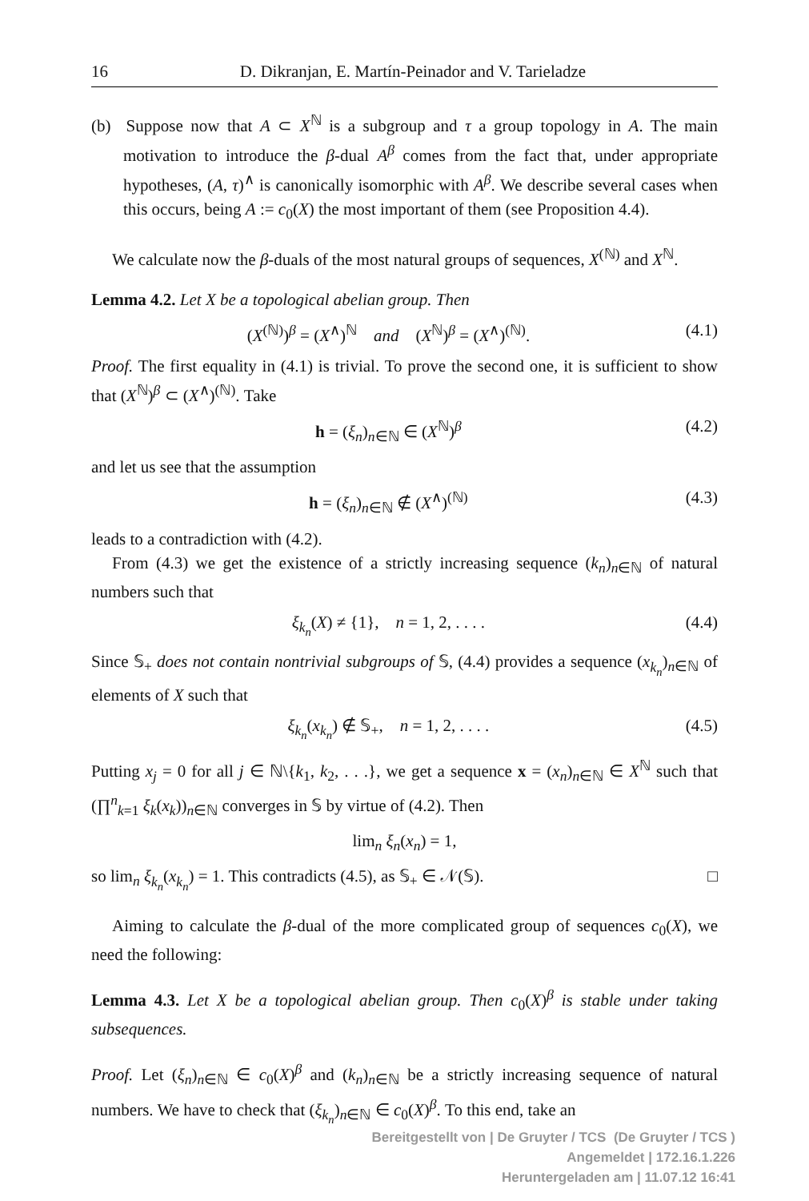16 D. Dikranjan, E. Martín-Peinador and V. Tarieladze
(b) Suppose now that A ⊂ X<sup>ℕ</sup> is a subgroup and τ a group topology in A. The main motivation to introduce the β-dual A<sup>β</sup> comes from the fact that, under appropriate hypotheses, (A, τ)<sup>∧</sup> is canonically isomorphic with A<sup>β</sup>. We describe several cases when this occurs, being A := c<sub>0</sub>(X) the most important of them (see Proposition 4.4).
We calculate now the β-duals of the most natural groups of sequences, X<sup>(ℕ)</sup> and X<sup>ℕ</sup>.
Lemma 4.2. Let X be a topological abelian group. Then
(X<sup>(ℕ)</sup>)<sup>β</sup> = (X<sup>∧</sup>)<sup>ℕ</sup> and (X<sup>ℕ</sup>)<sup>β</sup> = (X<sup>∧</sup>)<sup>(ℕ)</sup>. (4.1)
Proof. The first equality in (4.1) is trivial. To prove the second one, it is sufficient to show that (X<sup>ℕ</sup>)<sup>β</sup> ⊂ (X<sup>∧</sup>)<sup>(ℕ)</sup>. Take
h = (ξ<sub>n</sub>)<sub>n∈ℕ</sub> ∈ (X<sup>ℕ</sup>)<sup>β</sup> (4.2)
and let us see that the assumption
h = (ξ<sub>n</sub>)<sub>n∈ℕ</sub> ∉ (X<sup>∧</sup>)<sup>(ℕ)</sup> (4.3)
leads to a contradiction with (4.2).
From (4.3) we get the existence of a strictly increasing sequence (k<sub>n</sub>)<sub>n∈ℕ</sub> of natural numbers such that
ξ<sub>k<sub>n</sub></sub>(X) ≠ {1}, n = 1, 2, . . . . (4.4)
Since 𝕊<sub>+</sub> does not contain nontrivial subgroups of 𝕊, (4.4) provides a sequence (x<sub>k<sub>n</sub></sub>)<sub>n∈ℕ</sub> of elements of X such that
ξ<sub>k<sub>n</sub></sub>(x<sub>k<sub>n</sub></sub>) ∉ 𝕊<sub>+</sub>, n = 1, 2, . . . . (4.5)
Putting x<sub>j</sub> = 0 for all j ∈ ℕ\{k<sub>1</sub>, k<sub>2</sub>, . . .}, we get a sequence x = (x<sub>n</sub>)<sub>n∈ℕ</sub> ∈ X<sup>ℕ</sup> such that (∏<sup>n</sup><sub>k=1</sub> ξ<sub>k</sub>(x<sub>k</sub>))<sub>n∈ℕ</sub> converges in 𝕊 by virtue of (4.2). Then
lim<sub>n</sub> ξ<sub>n</sub>(x<sub>n</sub>) = 1,
so lim<sub>n</sub> ξ<sub>k<sub>n</sub></sub>(x<sub>k<sub>n</sub></sub>) = 1. This contradicts (4.5), as 𝕊<sub>+</sub> ∈ 𝒩(𝕊). □
Aiming to calculate the β-dual of the more complicated group of sequences c<sub>0</sub>(X), we need the following:
Lemma 4.3. Let X be a topological abelian group. Then c<sub>0</sub>(X)<sup>β</sup> is stable under taking subsequences.
Proof. Let (ξ<sub>n</sub>)<sub>n∈ℕ</sub> ∈ c<sub>0</sub>(X)<sup>β</sup> and (k<sub>n</sub>)<sub>n∈ℕ</sub> be a strictly increasing sequence of natural numbers. We have to check that (ξ<sub>k<sub>n</sub></sub>)<sub>n∈ℕ</sub> ∈ c<sub>0</sub>(X)<sup>β</sup>. To this end, take an
Bereitgestellt von | De Gruyter / TCS (De Gruyter / TCS )
Angemeldet | 172.16.1.226
Heruntergeladen am | 11.07.12 16:41